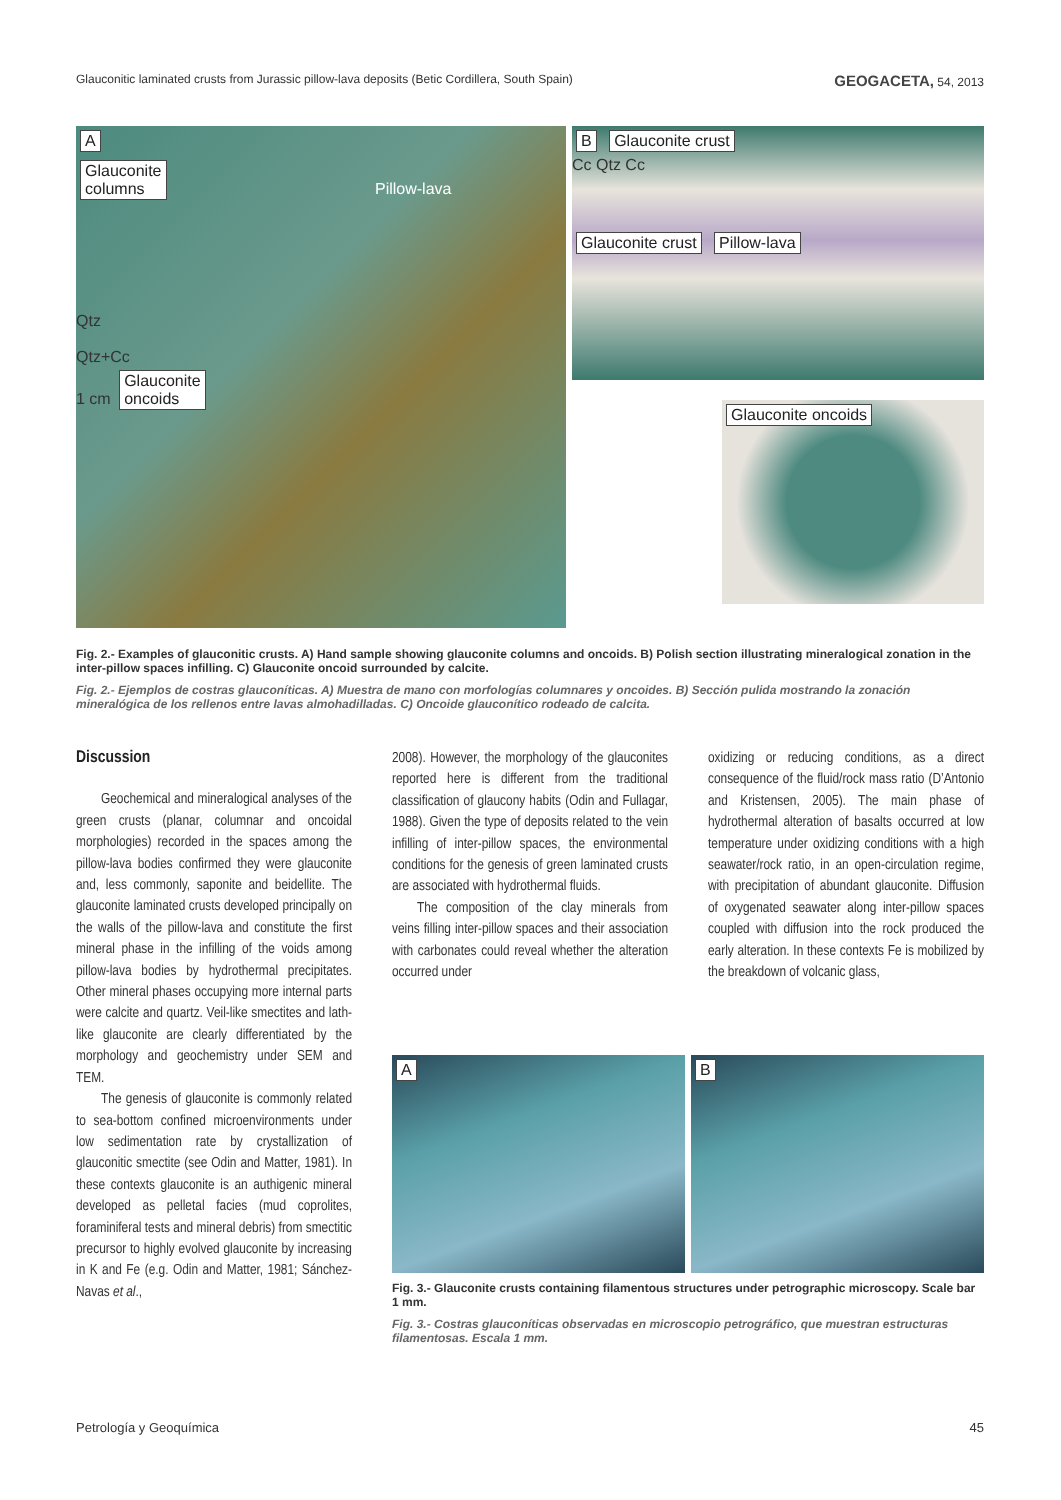Glauconitic laminated crusts from Jurassic pillow-lava deposits (Betic Cordillera, South Spain) GEOGACETA, 54, 2013
A
Glauconite
columns Pillow-lava
Qtz
Qtz+Cc
1 cm Glauconite
oncoids
B Glauconite crust
Cc Qtz Cc
Glauconite crust Pillow-lava
Glauconite oncoids
Fig. 2.- Examples of glauconitic crusts. A) Hand sample showing glauconite columns and oncoids. B) Polish section illustrating mineralogical zonation in the inter-pillow spaces infilling. C) Glauconite oncoid surrounded by calcite.
Fig. 2.- Ejemplos de costras glauconíticas. A) Muestra de mano con morfologías columnares y oncoides. B) Sección pulida mostrando la zonación mineralógica de los rellenos entre lavas almohadilladas. C) Oncoide glauconítico rodeado de calcita.
Discussion
Geochemical and mineralogical analyses of the green crusts (planar, columnar and oncoidal morphologies) recorded in the spaces among the pillow-lava bodies confirmed they were glauconite and, less commonly, saponite and beidellite. The glauconite laminated crusts developed principally on the walls of the pillow-lava and constitute the first mineral phase in the infilling of the voids among pillow-lava bodies by hydrothermal precipitates. Other mineral phases occupying more internal parts were calcite and quartz. Veil-like smectites and lath-like glauconite are clearly differentiated by the morphology and geochemistry under SEM and TEM.
The genesis of glauconite is commonly related to sea-bottom confined microenvironments under low sedimentation rate by crystallization of glauconitic smectite (see Odin and Matter, 1981). In these contexts glauconite is an authigenic mineral developed as pelletal facies (mud coprolites, foraminiferal tests and mineral debris) from smectitic precursor to highly evolved glauconite by increasing in K and Fe (e.g. Odin and Matter, 1981; Sánchez-Navas et al.,
2008). However, the morphology of the glauconites reported here is different from the traditional classification of glaucony habits (Odin and Fullagar, 1988). Given the type of deposits related to the vein infilling of inter-pillow spaces, the environmental conditions for the genesis of green laminated crusts are associated with hydrothermal fluids.
The composition of the clay minerals from veins filling inter-pillow spaces and their association with carbonates could reveal whether the alteration occurred under
oxidizing or reducing conditions, as a direct consequence of the fluid/rock mass ratio (D’Antonio and Kristensen, 2005). The main phase of hydrothermal alteration of basalts occurred at low temperature under oxidizing conditions with a high seawater/rock ratio, in an open-circulation regime, with precipitation of abundant glauconite. Diffusion of oxygenated seawater along inter-pillow spaces coupled with diffusion into the rock produced the early alteration. In these contexts Fe is mobilized by the breakdown of volcanic glass,
A B
Fig. 3.- Glauconite crusts containing filamentous structures under petrographic microscopy. Scale bar 1 mm.
Fig. 3.- Costras glauconíticas observadas en microscopio petrográfico, que muestran estructuras filamentosas. Escala 1 mm.
Petrología y Geoquímica 45